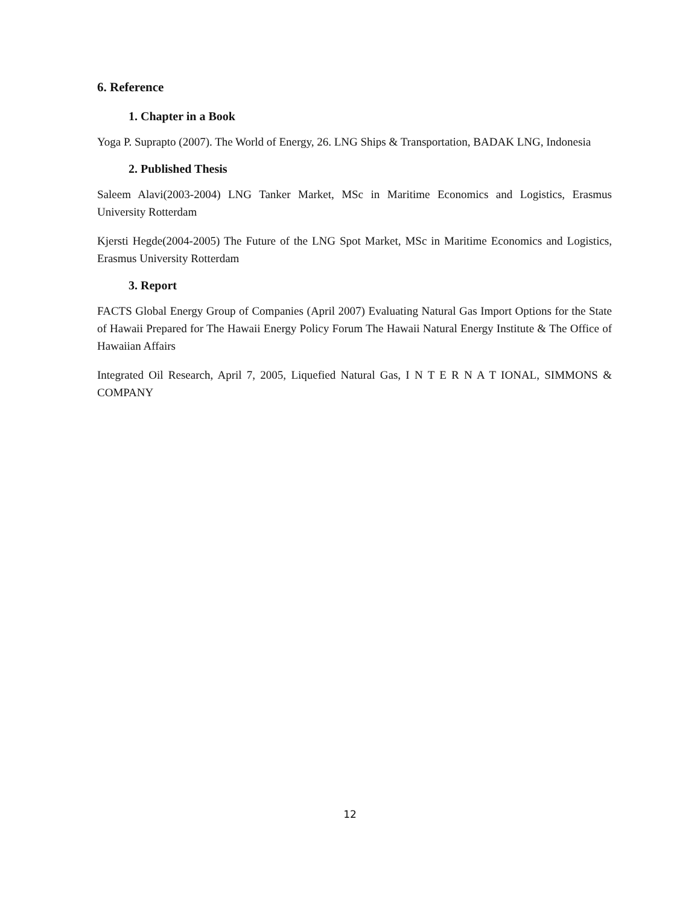6. Reference
1. Chapter in a Book
Yoga P. Suprapto (2007). The World of Energy, 26. LNG Ships & Transportation, BADAK LNG, Indonesia
2. Published Thesis
Saleem Alavi(2003-2004) LNG Tanker Market, MSc in Maritime Economics and Logistics, Erasmus University Rotterdam
Kjersti Hegde(2004-2005) The Future of the LNG Spot Market, MSc in Maritime Economics and Logistics, Erasmus University Rotterdam
3. Report
FACTS Global Energy Group of Companies (April 2007) Evaluating Natural Gas Import Options for the State of Hawaii Prepared for The Hawaii Energy Policy Forum The Hawaii Natural Energy Institute & The Office of Hawaiian Affairs
Integrated Oil Research, April 7, 2005, Liquefied Natural Gas, I N T E R N A T IONAL, SIMMONS & COMPANY
12